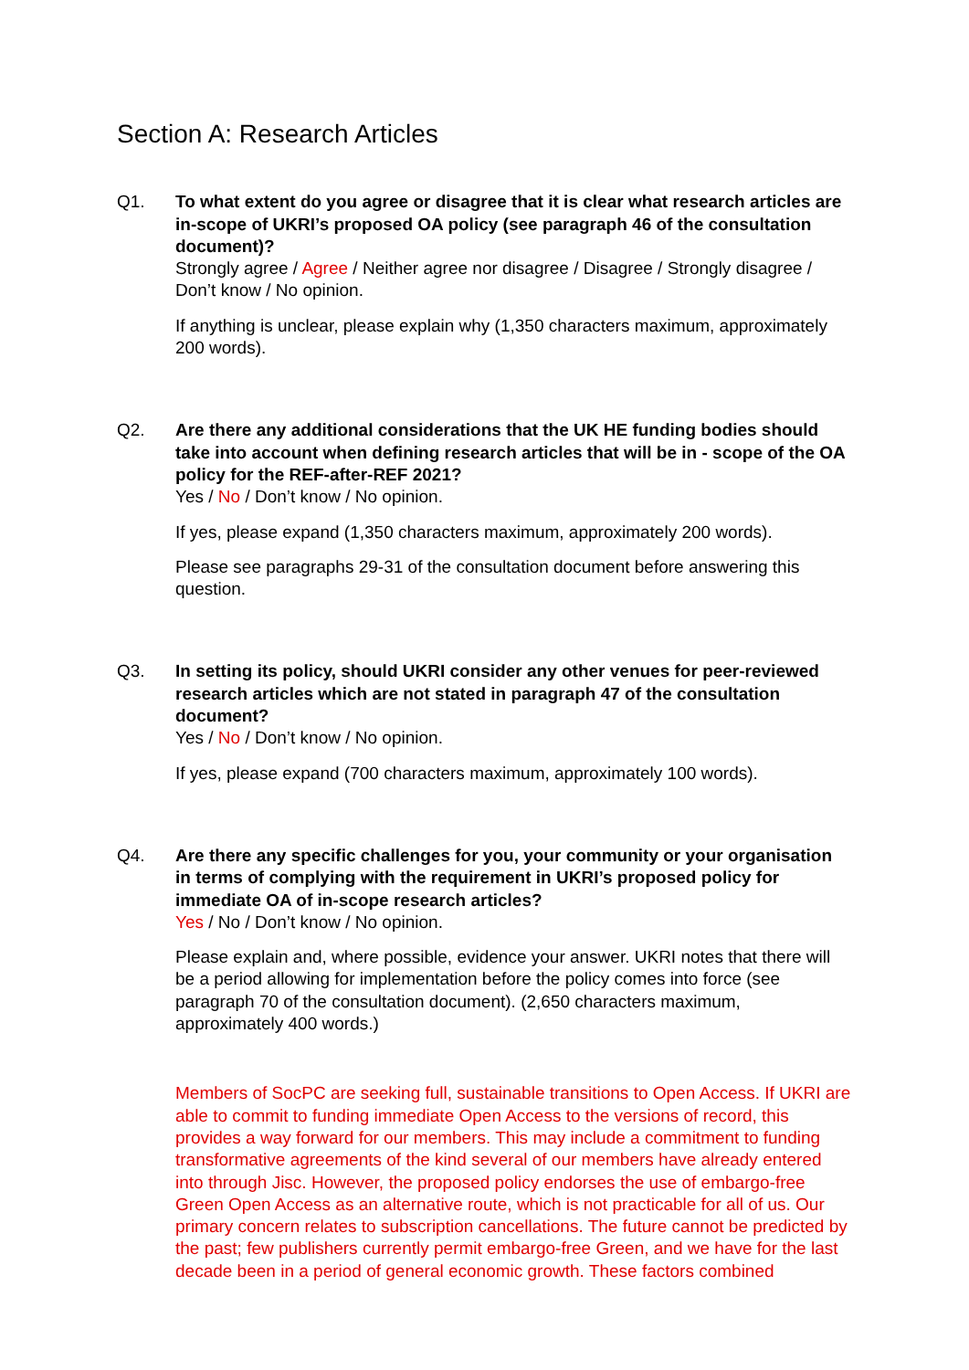Section A: Research Articles
Q1. To what extent do you agree or disagree that it is clear what research articles are in-scope of UKRI’s proposed OA policy (see paragraph 46 of the consultation document)?
Strongly agree / Agree / Neither agree nor disagree / Disagree / Strongly disagree / Don’t know / No opinion.
If anything is unclear, please explain why (1,350 characters maximum, approximately 200 words).
Q2. Are there any additional considerations that the UK HE funding bodies should take into account when defining research articles that will be in - scope of the OA policy for the REF-after-REF 2021?
Yes / No / Don’t know / No opinion.
If yes, please expand (1,350 characters maximum, approximately 200 words).
Please see paragraphs 29-31 of the consultation document before answering this question.
Q3. In setting its policy, should UKRI consider any other venues for peer-reviewed research articles which are not stated in paragraph 47 of the consultation document?
Yes / No / Don’t know / No opinion.
If yes, please expand (700 characters maximum, approximately 100 words).
Q4. Are there any specific challenges for you, your community or your organisation in terms of complying with the requirement in UKRI’s proposed policy for immediate OA of in-scope research articles?
Yes / No / Don’t know / No opinion.
Please explain and, where possible, evidence your answer. UKRI notes that there will be a period allowing for implementation before the policy comes into force (see paragraph 70 of the consultation document). (2,650 characters maximum, approximately 400 words.)
Members of SocPC are seeking full, sustainable transitions to Open Access. If UKRI are able to commit to funding immediate Open Access to the versions of record, this provides a way forward for our members. This may include a commitment to funding transformative agreements of the kind several of our members have already entered into through Jisc. However, the proposed policy endorses the use of embargo-free Green Open Access as an alternative route, which is not practicable for all of us. Our primary concern relates to subscription cancellations. The future cannot be predicted by the past; few publishers currently permit embargo-free Green, and we have for the last decade been in a period of general economic growth. These factors combined